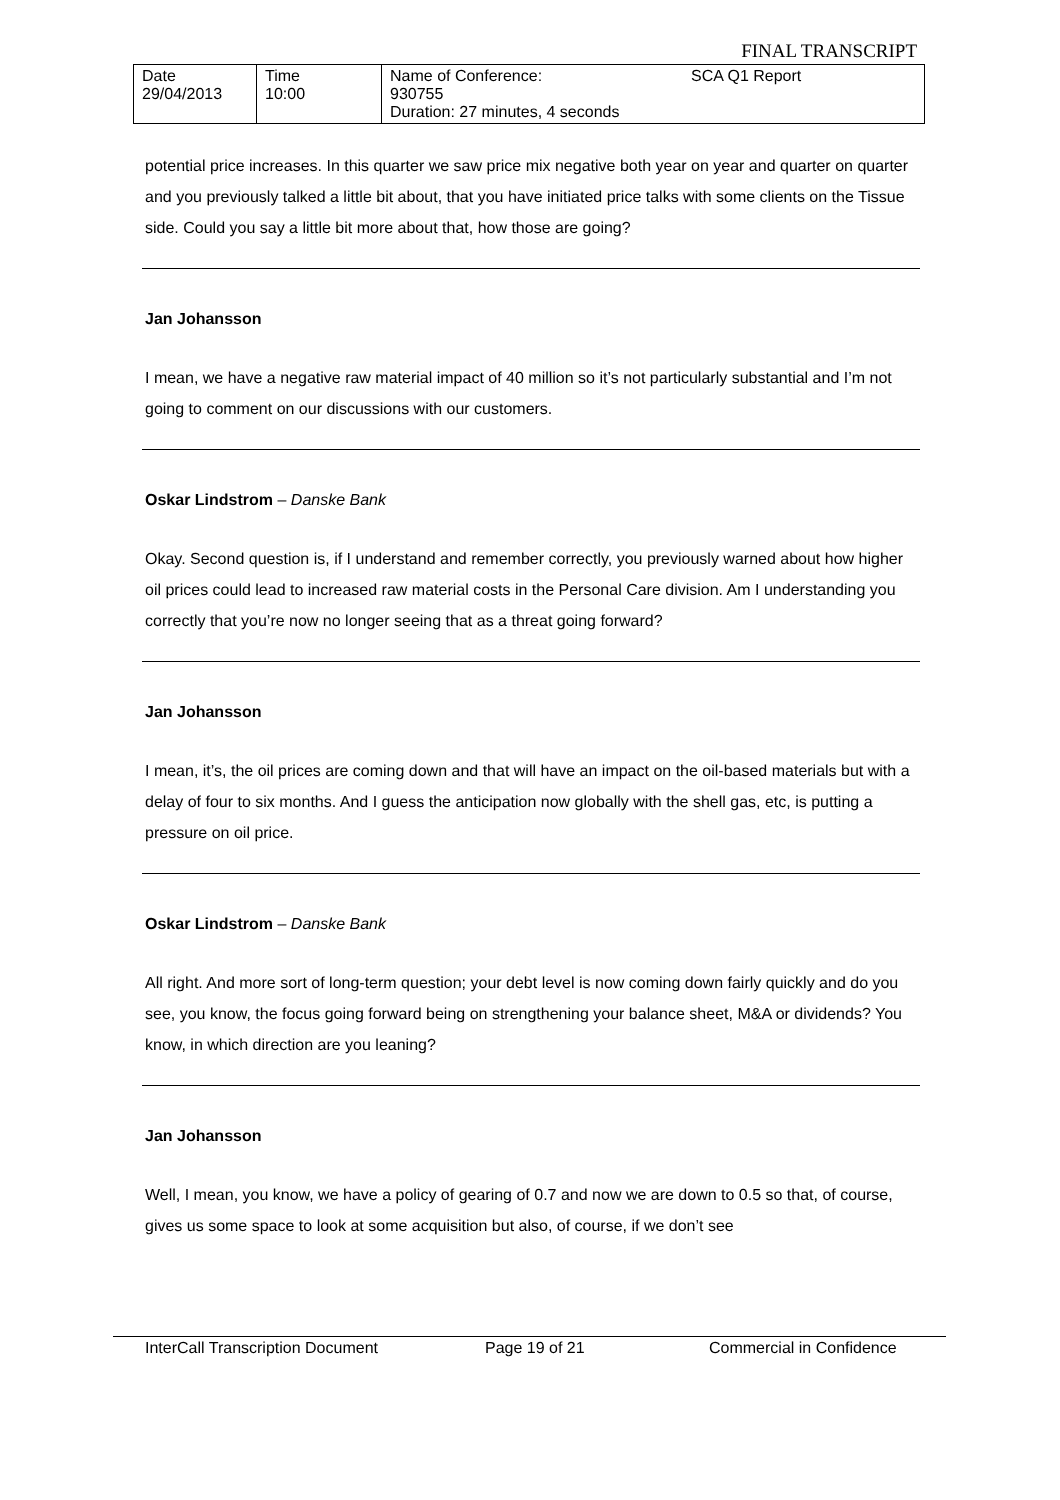FINAL TRANSCRIPT
| Date 29/04/2013 | Time 10:00 | Name of Conference: 930755 Duration: 27 minutes, 4 seconds | SCA Q1 Report |
potential price increases. In this quarter we saw price mix negative both year on year and quarter on quarter and you previously talked a little bit about, that you have initiated price talks with some clients on the Tissue side. Could you say a little bit more about that, how those are going?
Jan Johansson
I mean, we have a negative raw material impact of 40 million so it’s not particularly substantial and I’m not going to comment on our discussions with our customers.
Oskar Lindstrom – Danske Bank
Okay. Second question is, if I understand and remember correctly, you previously warned about how higher oil prices could lead to increased raw material costs in the Personal Care division. Am I understanding you correctly that you’re now no longer seeing that as a threat going forward?
Jan Johansson
I mean, it’s, the oil prices are coming down and that will have an impact on the oil-based materials but with a delay of four to six months. And I guess the anticipation now globally with the shell gas, etc, is putting a pressure on oil price.
Oskar Lindstrom – Danske Bank
All right. And more sort of long-term question; your debt level is now coming down fairly quickly and do you see, you know, the focus going forward being on strengthening your balance sheet, M&A or dividends? You know, in which direction are you leaning?
Jan Johansson
Well, I mean, you know, we have a policy of gearing of 0.7 and now we are down to 0.5 so that, of course, gives us some space to look at some acquisition but also, of course, if we don’t see
InterCall Transcription Document Page 19 of 21 Commercial in Confidence